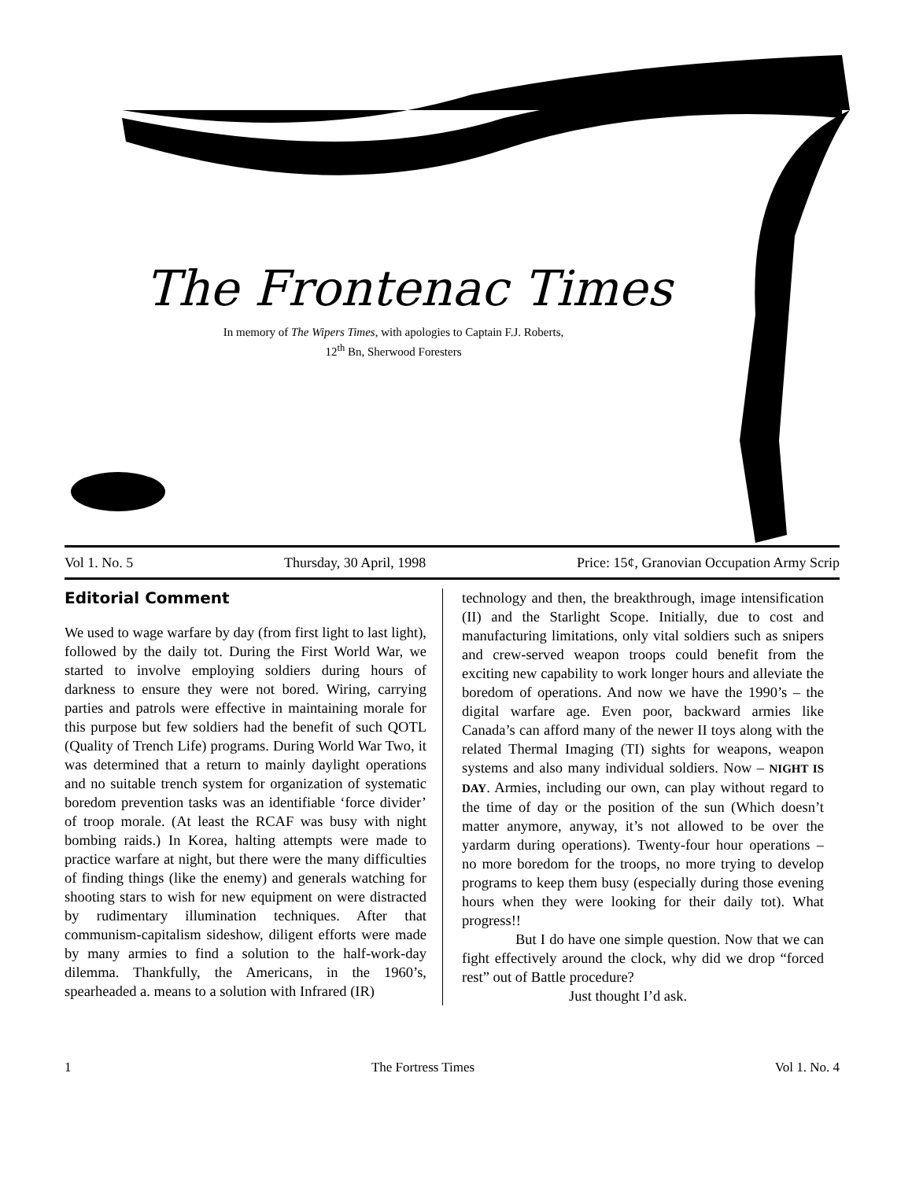The Frontenac Times
In memory of The Wipers Times, with apologies to Captain F.J. Roberts,
12<sup>th</sup> Bn, Sherwood Foresters
Vol 1. No. 5 Thursday, 30 April, 1998 Price: 15¢, Granovian Occupation Army Scrip
Editorial Comment
We used to wage warfare by day (from first light to last light), followed by the daily tot. During the First World War, we started to involve employing soldiers during hours of darkness to ensure they were not bored. Wiring, carrying parties and patrols were effective in maintaining morale for this purpose but few soldiers had the benefit of such QOTL (Quality of Trench Life) programs. During World War Two, it was determined that a return to mainly daylight operations and no suitable trench system for organization of systematic boredom prevention tasks was an identifiable ‘force divider’ of troop morale. (At least the RCAF was busy with night bombing raids.) In Korea, halting attempts were made to practice warfare at night, but there were the many difficulties of finding things (like the enemy) and generals watching for shooting stars to wish for new equipment on were distracted by rudimentary illumination techniques. After that communism-capitalism sideshow, diligent efforts were made by many armies to find a solution to the half-work-day dilemma. Thankfully, the Americans, in the 1960’s, spearheaded a. means to a solution with Infrared (IR)
technology and then, the breakthrough, image intensification (II) and the Starlight Scope. Initially, due to cost and manufacturing limitations, only vital soldiers such as snipers and crew-served weapon troops could benefit from the exciting new capability to work longer hours and alleviate the boredom of operations. And now we have the 1990’s – the digital warfare age. Even poor, backward armies like Canada’s can afford many of the newer II toys along with the related Thermal Imaging (TI) sights for weapons, weapon systems and also many individual soldiers. Now – NIGHT IS DAY. Armies, including our own, can play without regard to the time of day or the position of the sun (Which doesn’t matter anymore, anyway, it’s not allowed to be over the yardarm during operations). Twenty-four hour operations – no more boredom for the troops, no more trying to develop programs to keep them busy (especially during those evening hours when they were looking for their daily tot). What progress!!
But I do have one simple question. Now that we can fight effectively around the clock, why did we drop “forced rest” out of Battle procedure?
Just thought I’d ask.
1 The Fortress Times Vol 1. No. 4